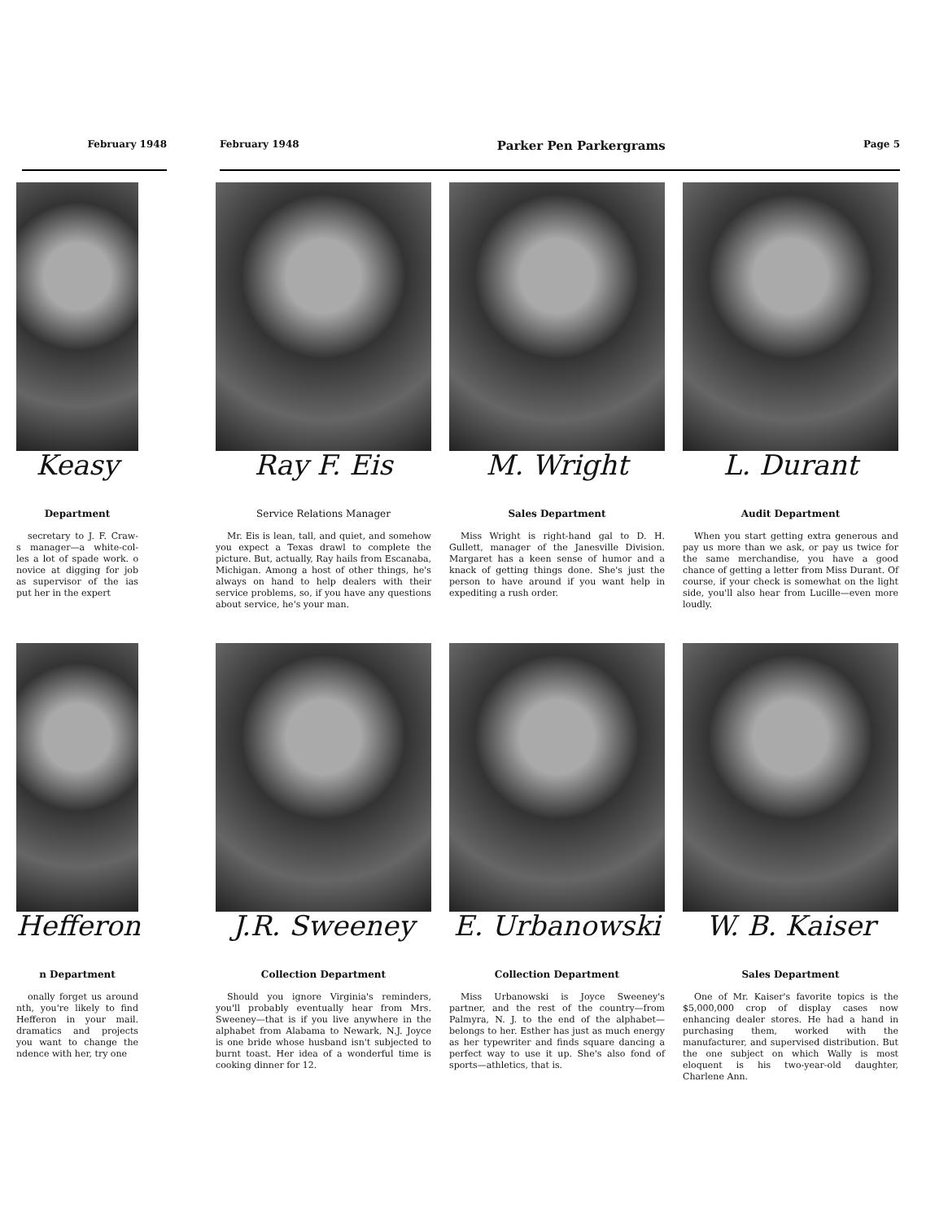February 1948 February 1948 Parker Pen Parkergrams Page 5
Keasy
Department
secretary to J. F. Craw- s manager—a white-col- les a lot of spade work. o novice at digging for job as supervisor of the ias put her in the expert
Ray F. Eis
Service Relations Manager
Mr. Eis is lean, tall, and quiet, and somehow you expect a Texas drawl to complete the picture. But, actually, Ray hails from Escanaba, Michigan. Among a host of other things, he's always on hand to help dealers with their service problems, so, if you have any questions about service, he's your man.
M. Wright
Sales Department
Miss Wright is right-hand gal to D. H. Gullett, manager of the Janesville Division. Margaret has a keen sense of humor and a knack of getting things done. She's just the person to have around if you want help in expediting a rush order.
L. Durant
Audit Department
When you start getting extra generous and pay us more than we ask, or pay us twice for the same merchandise, you have a good chance of getting a letter from Miss Durant. Of course, if your check is somewhat on the light side, you'll also hear from Lucille—even more loudly.
Hefferon
n Department
onally forget us around nth, you're likely to find Hefferon in your mail. dramatics and projects you want to change the ndence with her, try one
J.R. Sweeney
Collection Department
Should you ignore Virginia's reminders, you'll probably eventually hear from Mrs. Sweeney—that is if you live anywhere in the alphabet from Alabama to Newark, N.J. Joyce is one bride whose husband isn't subjected to burnt toast. Her idea of a wonderful time is cooking dinner for 12.
E. Urbanowski
Collection Department
Miss Urbanowski is Joyce Sweeney's partner, and the rest of the country—from Palmyra, N. J. to the end of the alphabet—belongs to her. Esther has just as much energy as her typewriter and finds square dancing a perfect way to use it up. She's also fond of sports—athletics, that is.
W. B. Kaiser
Sales Department
One of Mr. Kaiser's favorite topics is the $5,000,000 crop of display cases now enhancing dealer stores. He had a hand in purchasing them, worked with the manufacturer, and supervised distribution. But the one subject on which Wally is most eloquent is his two-year-old daughter, Charlene Ann.